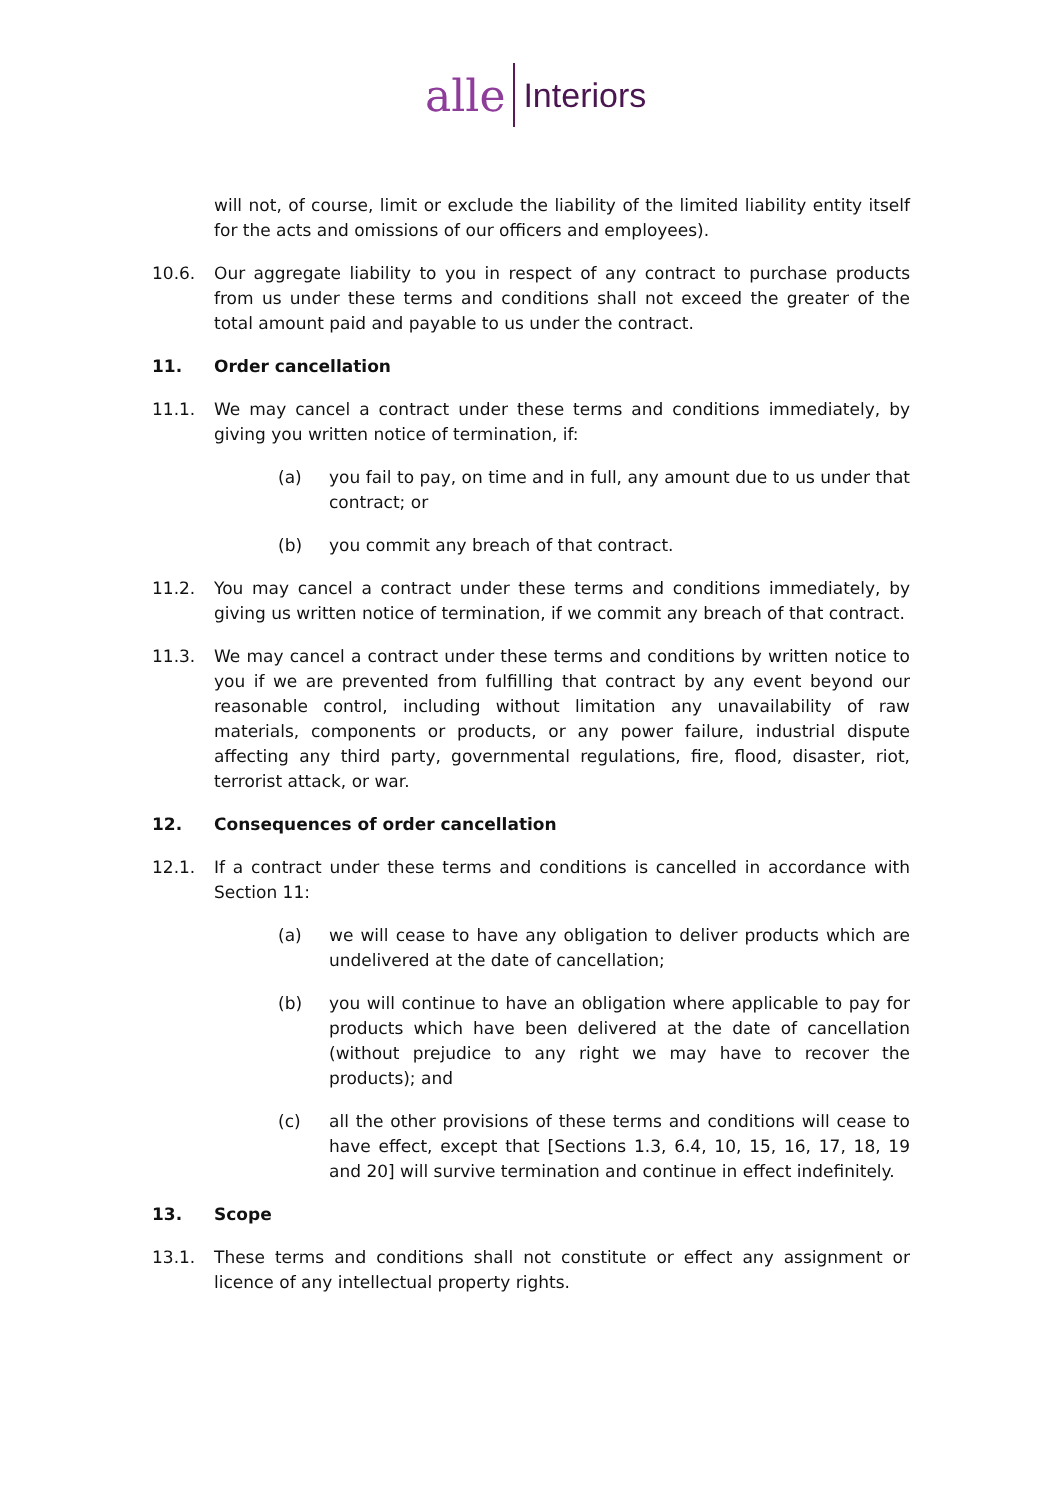alle Interiors
will not, of course, limit or exclude the liability of the limited liability entity itself for the acts and omissions of our officers and employees).
10.6. Our aggregate liability to you in respect of any contract to purchase products from us under these terms and conditions shall not exceed the greater of the total amount paid and payable to us under the contract.
11. Order cancellation
11.1. We may cancel a contract under these terms and conditions immediately, by giving you written notice of termination, if:
(a) you fail to pay, on time and in full, any amount due to us under that contract; or
(b) you commit any breach of that contract.
11.2. You may cancel a contract under these terms and conditions immediately, by giving us written notice of termination, if we commit any breach of that contract.
11.3. We may cancel a contract under these terms and conditions by written notice to you if we are prevented from fulfilling that contract by any event beyond our reasonable control, including without limitation any unavailability of raw materials, components or products, or any power failure, industrial dispute affecting any third party, governmental regulations, fire, flood, disaster, riot, terrorist attack, or war.
12. Consequences of order cancellation
12.1. If a contract under these terms and conditions is cancelled in accordance with Section 11:
(a) we will cease to have any obligation to deliver products which are undelivered at the date of cancellation;
(b) you will continue to have an obligation where applicable to pay for products which have been delivered at the date of cancellation (without prejudice to any right we may have to recover the products); and
(c) all the other provisions of these terms and conditions will cease to have effect, except that [Sections 1.3, 6.4, 10, 15, 16, 17, 18, 19 and 20] will survive termination and continue in effect indefinitely.
13. Scope
13.1. These terms and conditions shall not constitute or effect any assignment or licence of any intellectual property rights.